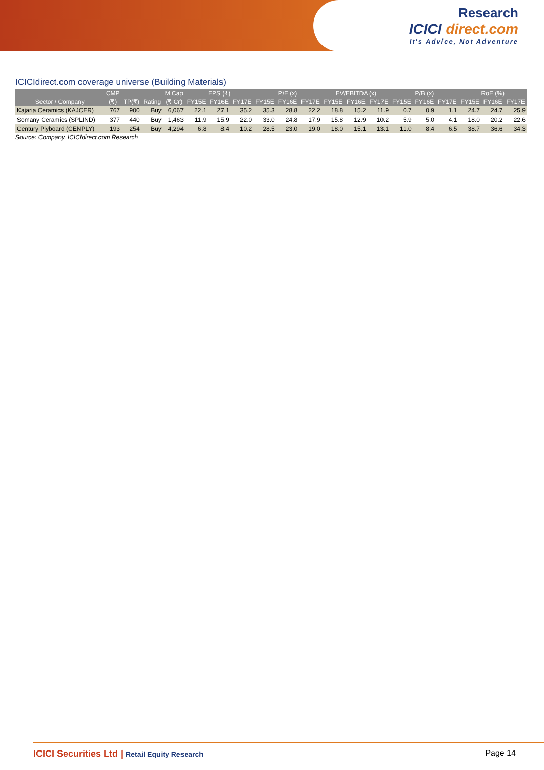Research
ICICI direct.com
It's Advice, Not Adventure
ICICIdirect.com coverage universe (Building Materials)
| | CMP | | | M Cap | EPS (₹) | | | P/E (x) | | | EV/EBITDA (x) | | | P/B (x) | | | RoE (%) | | |
| --- | --- | --- | --- | --- | --- | --- | --- | --- | --- | --- | --- | --- | --- | --- | --- | --- | --- | --- | --- |
| Sector / Company | (₹) | TP(₹) | Rating | (₹ Cr) | FY15E | FY16E | FY17E | FY15E | FY16E | FY17E | FY15E | FY16E | FY17E | FY15E | FY16E | FY17E | FY15E | FY16E | FY17E |
| Kajaria Ceramics (KAJCER) | 767 | 900 | Buy | 6,067 | 22.1 | 27.1 | 35.2 | 35.3 | 28.8 | 22.2 | 18.8 | 15.2 | 11.9 | 0.7 | 0.9 | 1.1 | 24.7 | 24.7 | 25.9 |
| Somany Ceramics (SPLIND) | 377 | 440 | Buy | 1,463 | 11.9 | 15.9 | 22.0 | 33.0 | 24.8 | 17.9 | 15.8 | 12.9 | 10.2 | 5.9 | 5.0 | 4.1 | 18.0 | 20.2 | 22.6 |
| Century Plyboard (CENPLY) | 193 | 254 | Buy | 4,294 | 6.8 | 8.4 | 10.2 | 28.5 | 23.0 | 19.0 | 18.0 | 15.1 | 13.1 | 11.0 | 8.4 | 6.5 | 38.7 | 36.6 | 34.3 |
Source: Company, ICICIdirect.com Research
ICICI Securities Ltd | Retail Equity Research
Page 14